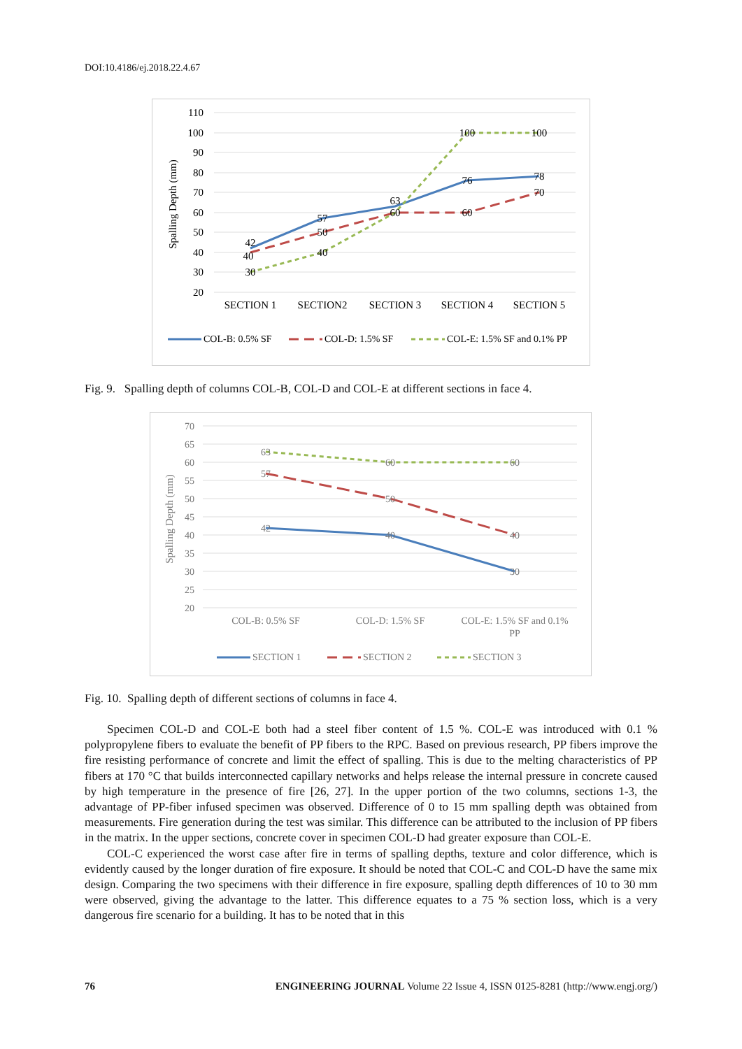DOI:10.4186/ej.2018.22.4.67
110
100
90
80
70
60
50
40
30
20
Spalling Depth (mm)
42
57
63
76
78
40
50
60
60
70
30
40
100
100
SECTION 1
SECTION2
SECTION 3
SECTION 4
SECTION 5
COL-B: 0.5% SF
COL-D: 1.5% SF
COL-E: 1.5% SF and 0.1% PP
Fig. 9. Spalling depth of columns COL-B, COL-D and COL-E at different sections in face 4.
70
65
60
55
50
45
40
35
30
25
20
Spalling Depth (mm)
42
40
30
57
50
40
63
60
60
COL-B: 0.5% SF
COL-D: 1.5% SF
COL-E: 1.5% SF and 0.1%
PP
SECTION 1
SECTION 2
SECTION 3
Fig. 10. Spalling depth of different sections of columns in face 4.
Specimen COL-D and COL-E both had a steel fiber content of 1.5 %. COL-E was introduced with 0.1 % polypropylene fibers to evaluate the benefit of PP fibers to the RPC. Based on previous research, PP fibers improve the fire resisting performance of concrete and limit the effect of spalling. This is due to the melting characteristics of PP fibers at 170 °C that builds interconnected capillary networks and helps release the internal pressure in concrete caused by high temperature in the presence of fire [26, 27]. In the upper portion of the two columns, sections 1-3, the advantage of PP-fiber infused specimen was observed. Difference of 0 to 15 mm spalling depth was obtained from measurements. Fire generation during the test was similar. This difference can be attributed to the inclusion of PP fibers in the matrix. In the upper sections, concrete cover in specimen COL-D had greater exposure than COL-E.
COL-C experienced the worst case after fire in terms of spalling depths, texture and color difference, which is evidently caused by the longer duration of fire exposure. It should be noted that COL-C and COL-D have the same mix design. Comparing the two specimens with their difference in fire exposure, spalling depth differences of 10 to 30 mm were observed, giving the advantage to the latter. This difference equates to a 75 % section loss, which is a very dangerous fire scenario for a building. It has to be noted that in this
76 ENGINEERING JOURNAL Volume 22 Issue 4, ISSN 0125-8281 (http://www.engj.org/)